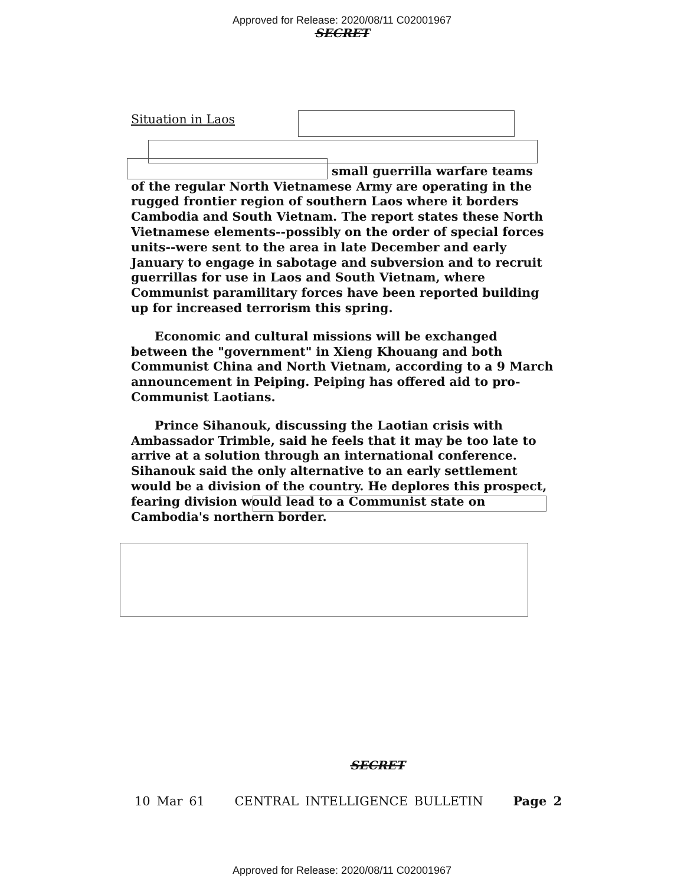Approved for Release: 2020/08/11 C02001967
SECRET
Situation in Laos
small guerrilla warfare teams
of the regular North Vietnamese Army are operating in the rugged frontier region of southern Laos where it borders Cambodia and South Vietnam. The report states these North Vietnamese elements--possibly on the order of special forces units--were sent to the area in late December and early January to engage in sabotage and subversion and to recruit guerrillas for use in Laos and South Vietnam, where Communist paramilitary forces have been reported building up for increased terrorism this spring.
Economic and cultural missions will be exchanged between the "government" in Xieng Khouang and both Communist China and North Vietnam, according to a 9 March announcement in Peiping. Peiping has offered aid to pro-Communist Laotians.
Prince Sihanouk, discussing the Laotian crisis with Ambassador Trimble, said he feels that it may be too late to arrive at a solution through an international conference. Sihanouk said the only alternative to an early settlement would be a division of the country. He deplores this prospect, fearing division would lead to a Communist state on Cambodia's northern border.
SECRET
10 Mar 61 CENTRAL INTELLIGENCE BULLETIN Page 2
Approved for Release: 2020/08/11 C02001967